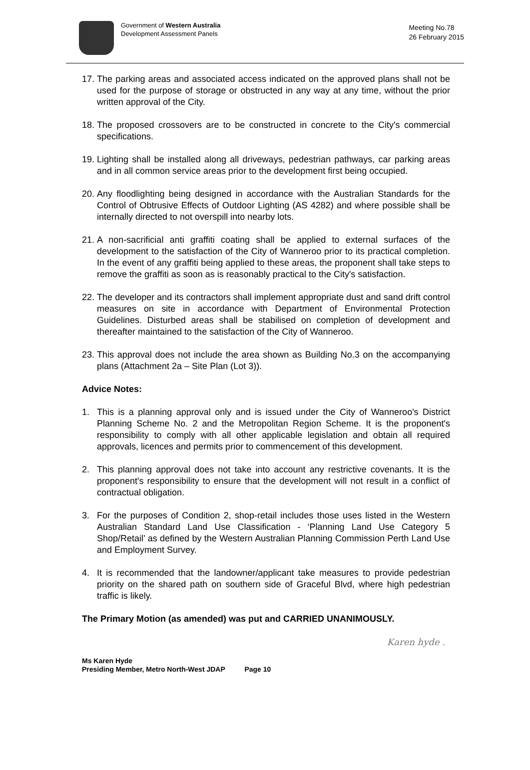Government of Western Australia
Development Assessment Panels
Meeting No.78
26 February 2015
17. The parking areas and associated access indicated on the approved plans shall not be used for the purpose of storage or obstructed in any way at any time, without the prior written approval of the City.
18. The proposed crossovers are to be constructed in concrete to the City's commercial specifications.
19. Lighting shall be installed along all driveways, pedestrian pathways, car parking areas and in all common service areas prior to the development first being occupied.
20. Any floodlighting being designed in accordance with the Australian Standards for the Control of Obtrusive Effects of Outdoor Lighting (AS 4282) and where possible shall be internally directed to not overspill into nearby lots.
21. A non-sacrificial anti graffiti coating shall be applied to external surfaces of the development to the satisfaction of the City of Wanneroo prior to its practical completion. In the event of any graffiti being applied to these areas, the proponent shall take steps to remove the graffiti as soon as is reasonably practical to the City's satisfaction.
22. The developer and its contractors shall implement appropriate dust and sand drift control measures on site in accordance with Department of Environmental Protection Guidelines. Disturbed areas shall be stabilised on completion of development and thereafter maintained to the satisfaction of the City of Wanneroo.
23. This approval does not include the area shown as Building No.3 on the accompanying plans (Attachment 2a – Site Plan (Lot 3)).
Advice Notes:
1. This is a planning approval only and is issued under the City of Wanneroo's District Planning Scheme No. 2 and the Metropolitan Region Scheme. It is the proponent's responsibility to comply with all other applicable legislation and obtain all required approvals, licences and permits prior to commencement of this development.
2. This planning approval does not take into account any restrictive covenants. It is the proponent's responsibility to ensure that the development will not result in a conflict of contractual obligation.
3. For the purposes of Condition 2, shop-retail includes those uses listed in the Western Australian Standard Land Use Classification - ‘Planning Land Use Category 5 Shop/Retail’ as defined by the Western Australian Planning Commission Perth Land Use and Employment Survey.
4. It is recommended that the landowner/applicant take measures to provide pedestrian priority on the shared path on southern side of Graceful Blvd, where high pedestrian traffic is likely.
The Primary Motion (as amended) was put and CARRIED UNANIMOUSLY.
Karen hyde .
Ms Karen Hyde
Presiding Member, Metro North-West JDAP Page 10